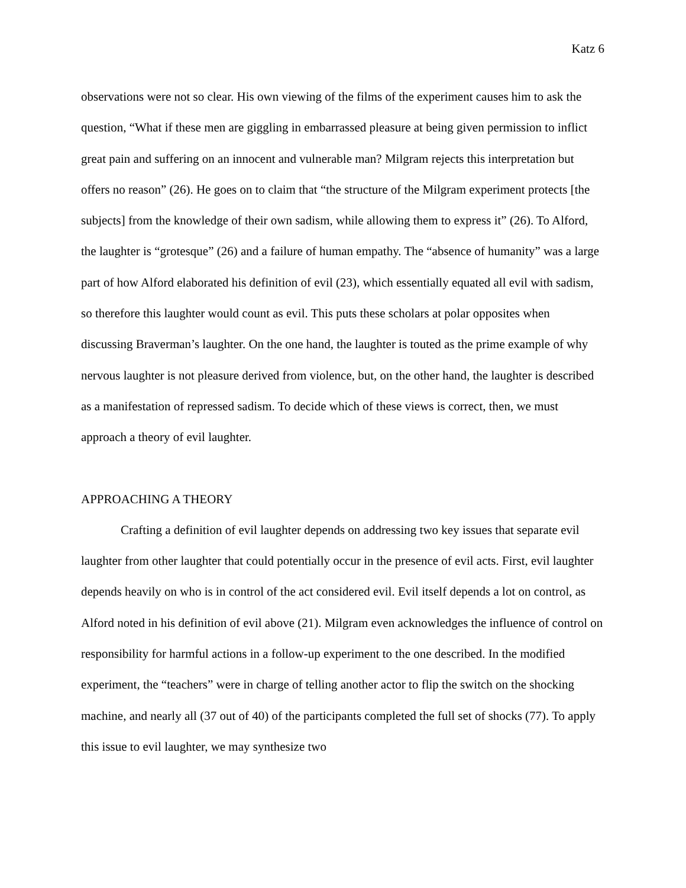Katz 6
observations were not so clear. His own viewing of the films of the experiment causes him to ask the question, “What if these men are giggling in embarrassed pleasure at being given permission to inflict great pain and suffering on an innocent and vulnerable man? Milgram rejects this interpretation but offers no reason” (26). He goes on to claim that “the structure of the Milgram experiment protects [the subjects] from the knowledge of their own sadism, while allowing them to express it” (26). To Alford, the laughter is “grotesque” (26) and a failure of human empathy. The “absence of humanity” was a large part of how Alford elaborated his definition of evil (23), which essentially equated all evil with sadism, so therefore this laughter would count as evil. This puts these scholars at polar opposites when discussing Braverman’s laughter. On the one hand, the laughter is touted as the prime example of why nervous laughter is not pleasure derived from violence, but, on the other hand, the laughter is described as a manifestation of repressed sadism. To decide which of these views is correct, then, we must approach a theory of evil laughter.
APPROACHING A THEORY
Crafting a definition of evil laughter depends on addressing two key issues that separate evil laughter from other laughter that could potentially occur in the presence of evil acts. First, evil laughter depends heavily on who is in control of the act considered evil. Evil itself depends a lot on control, as Alford noted in his definition of evil above (21). Milgram even acknowledges the influence of control on responsibility for harmful actions in a follow-up experiment to the one described. In the modified experiment, the “teachers” were in charge of telling another actor to flip the switch on the shocking machine, and nearly all (37 out of 40) of the participants completed the full set of shocks (77). To apply this issue to evil laughter, we may synthesize two